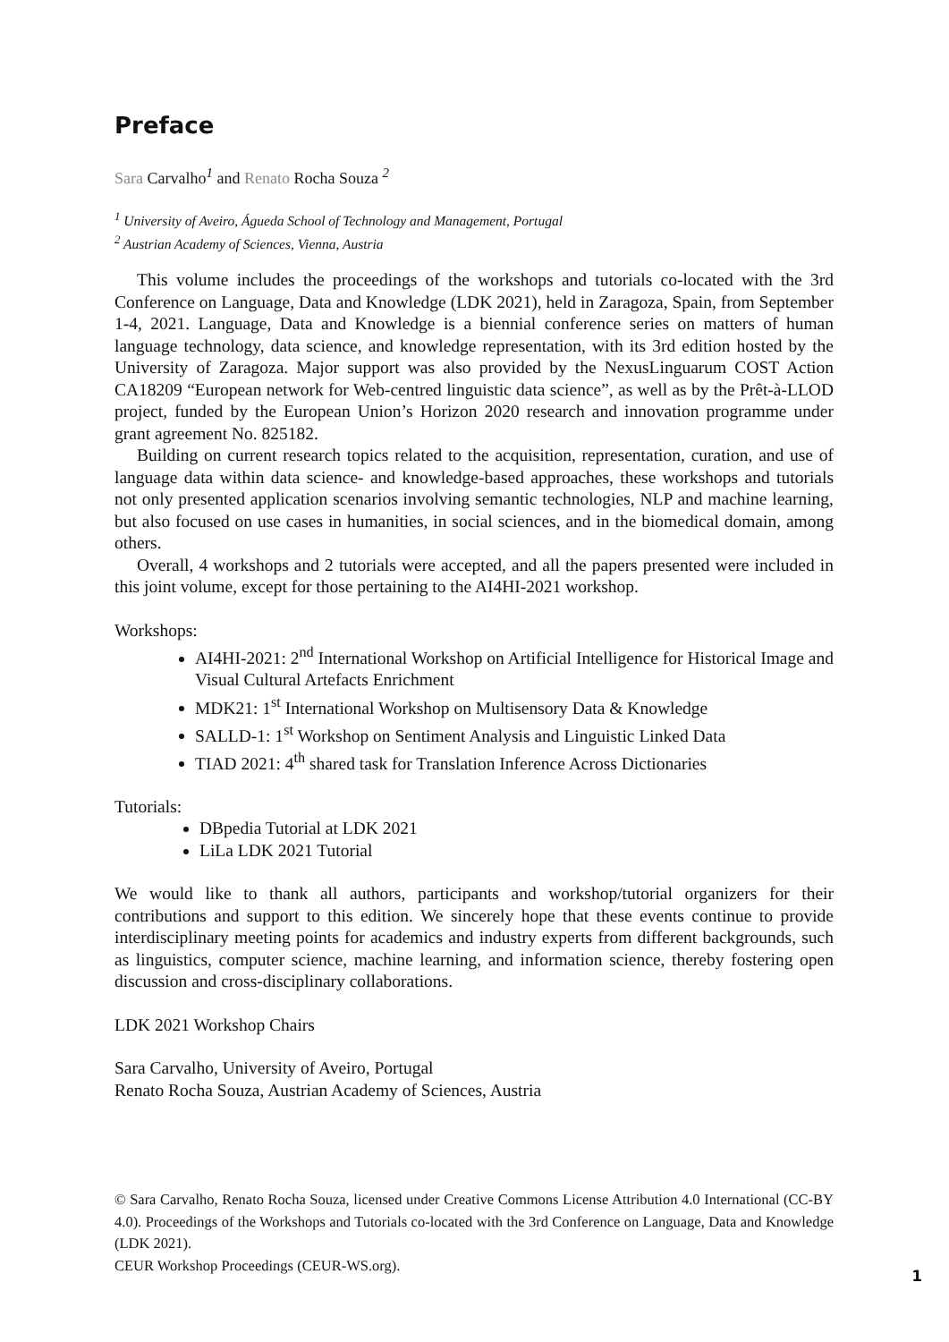Preface
Sara Carvalho<sup>1</sup> and Renato Rocha Souza <sup>2</sup>
<sup>1</sup> University of Aveiro, Águeda School of Technology and Management, Portugal
<sup>2</sup> Austrian Academy of Sciences, Vienna, Austria
This volume includes the proceedings of the workshops and tutorials co-located with the 3rd Conference on Language, Data and Knowledge (LDK 2021), held in Zaragoza, Spain, from September 1-4, 2021. Language, Data and Knowledge is a biennial conference series on matters of human language technology, data science, and knowledge representation, with its 3rd edition hosted by the University of Zaragoza. Major support was also provided by the NexusLinguarum COST Action CA18209 “European network for Web-centred linguistic data science”, as well as by the Prêt-à-LLOD project, funded by the European Union’s Horizon 2020 research and innovation programme under grant agreement No. 825182.
Building on current research topics related to the acquisition, representation, curation, and use of language data within data science- and knowledge-based approaches, these workshops and tutorials not only presented application scenarios involving semantic technologies, NLP and machine learning, but also focused on use cases in humanities, in social sciences, and in the biomedical domain, among others.
Overall, 4 workshops and 2 tutorials were accepted, and all the papers presented were included in this joint volume, except for those pertaining to the AI4HI-2021 workshop.
Workshops:
AI4HI-2021: 2<sup>nd</sup> International Workshop on Artificial Intelligence for Historical Image and Visual Cultural Artefacts Enrichment
MDK21: 1<sup>st</sup> International Workshop on Multisensory Data & Knowledge
SALLD-1: 1<sup>st</sup> Workshop on Sentiment Analysis and Linguistic Linked Data
TIAD 2021: 4<sup>th</sup> shared task for Translation Inference Across Dictionaries
Tutorials:
DBpedia Tutorial at LDK 2021
LiLa LDK 2021 Tutorial
We would like to thank all authors, participants and workshop/tutorial organizers for their contributions and support to this edition. We sincerely hope that these events continue to provide interdisciplinary meeting points for academics and industry experts from different backgrounds, such as linguistics, computer science, machine learning, and information science, thereby fostering open discussion and cross-disciplinary collaborations.
LDK 2021 Workshop Chairs
Sara Carvalho, University of Aveiro, Portugal
Renato Rocha Souza, Austrian Academy of Sciences, Austria
© Sara Carvalho, Renato Rocha Souza, licensed under Creative Commons License Attribution 4.0 International (CC-BY 4.0). Proceedings of the Workshops and Tutorials co-located with the 3rd Conference on Language, Data and Knowledge (LDK 2021).
CEUR Workshop Proceedings (CEUR-WS.org).
1